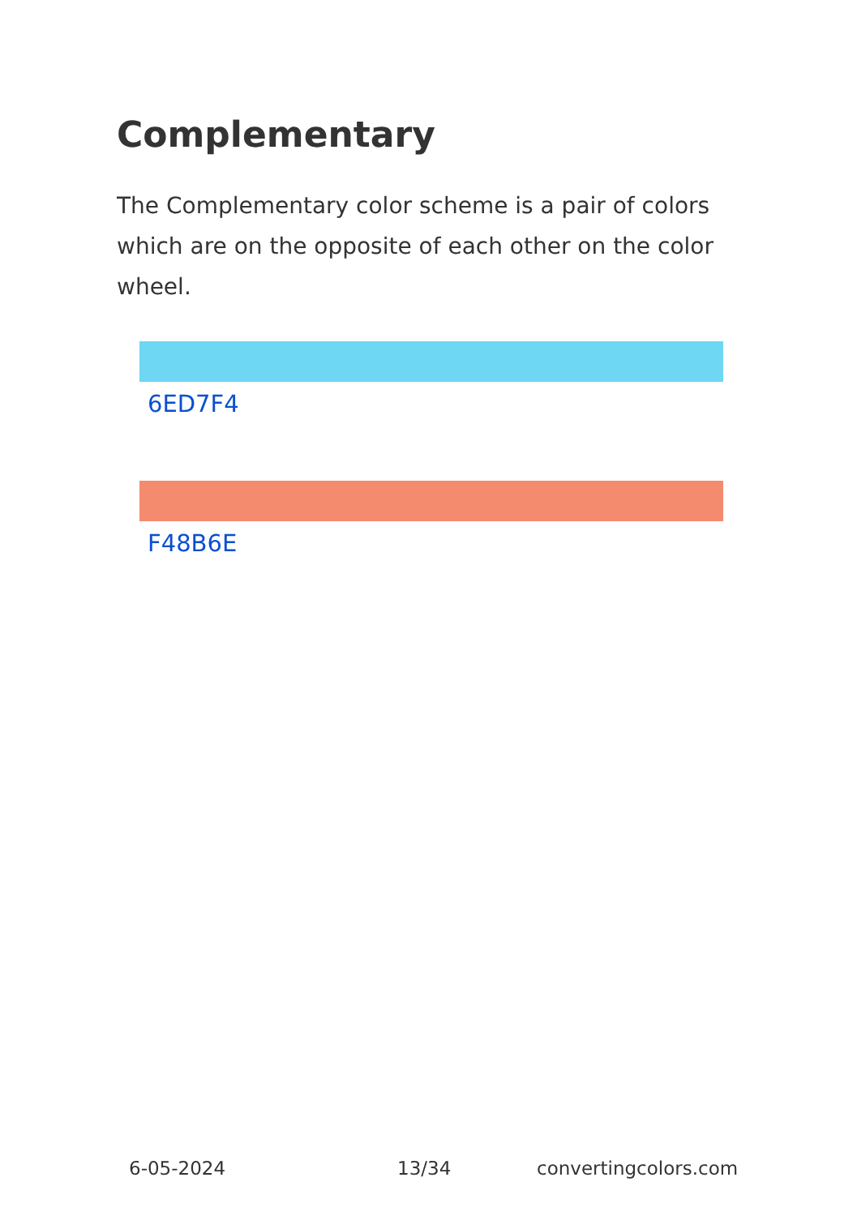Complementary
The Complementary color scheme is a pair of colors which are on the opposite of each other on the color wheel.
6ED7F4
F48B6E
6-05-2024 13/34 convertingcolors.com